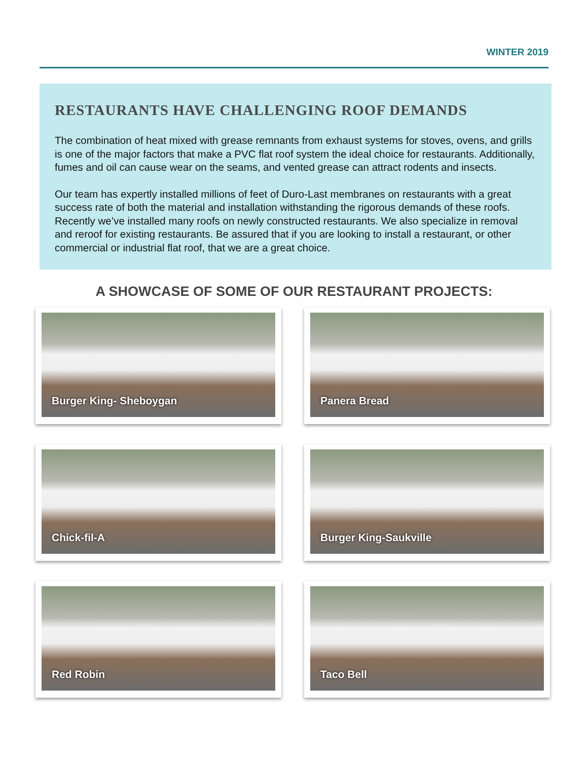WINTER 2019
RESTAURANTS HAVE CHALLENGING ROOF DEMANDS
The combination of heat mixed with grease remnants from exhaust systems for stoves, ovens, and grills is one of the major factors that make a PVC flat roof system the ideal choice for restaurants. Additionally, fumes and oil can cause wear on the seams, and vented grease can attract rodents and insects.
Our team has expertly installed millions of feet of Duro-Last membranes on restaurants with a great success rate of both the material and installation withstanding the rigorous demands of these roofs. Recently we’ve installed many roofs on newly constructed restaurants. We also specialize in removal and reroof for existing restaurants. Be assured that if you are looking to install a restaurant, or other commercial or industrial flat roof, that we are a great choice.
A SHOWCASE OF SOME OF OUR RESTAURANT PROJECTS:
Burger King- Sheboygan
Panera Bread
Chick-fil-A
Burger King-Saukville
Red Robin
Taco Bell